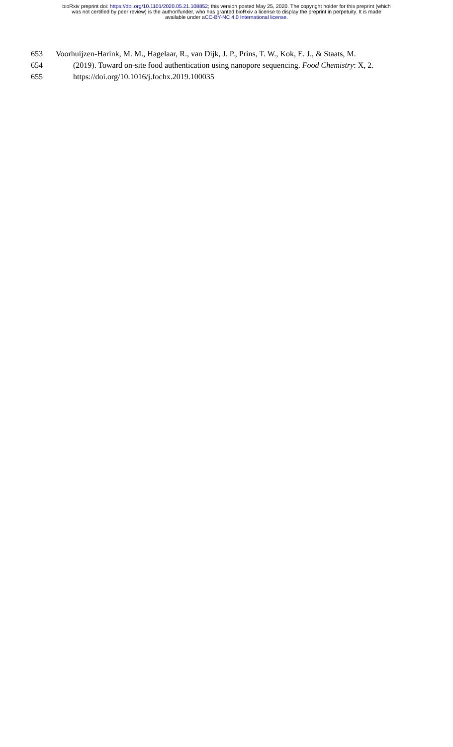bioRxiv preprint doi: https://doi.org/10.1101/2020.05.21.108852; this version posted May 25, 2020. The copyright holder for this preprint (which
was not certified by peer review) is the author/funder, who has granted bioRxiv a license to display the preprint in perpetuity. It is made
available under aCC-BY-NC 4.0 International license.
653 Voorhuijzen-Harink, M. M., Hagelaar, R., van Dijk, J. P., Prins, T. W., Kok, E. J., & Staats, M.
654 (2019). Toward on-site food authentication using nanopore sequencing. Food Chemistry: X, 2.
655 https://doi.org/10.1016/j.fochx.2019.100035